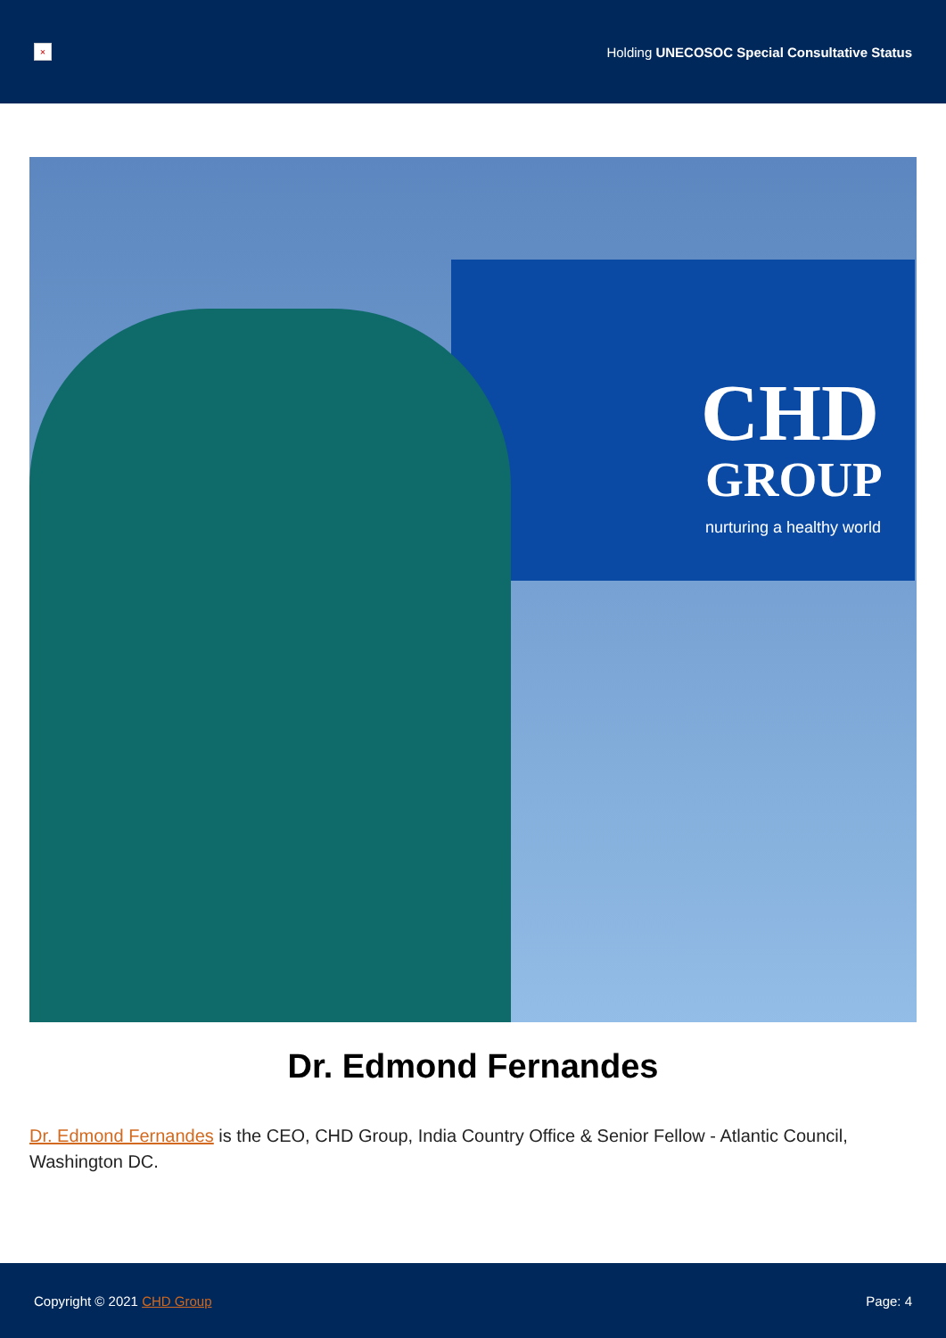×
Holding UNECOSOC Special Consultative Status
CHD
GROUP
nurturing a healthy world
Dr. Edmond Fernandes
Dr. Edmond Fernandes is the CEO, CHD Group, India Country Office & Senior Fellow - Atlantic Council, Washington DC.
Copyright © 2021 CHD Group Page: 4